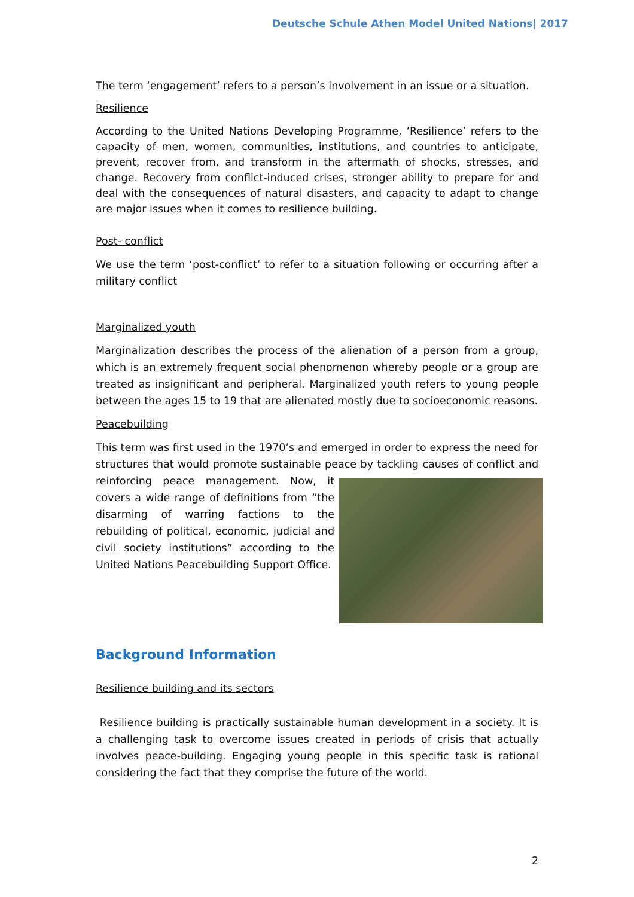Deutsche Schule Athen Model United Nations| 2017
The term ‘engagement’ refers to a person’s involvement in an issue or a situation.
Resilience
According to the United Nations Developing Programme, ‘Resilience’ refers to the capacity of men, women, communities, institutions, and countries to anticipate, prevent, recover from, and transform in the aftermath of shocks, stresses, and change. Recovery from conflict-induced crises, stronger ability to prepare for and deal with the consequences of natural disasters, and capacity to adapt to change are major issues when it comes to resilience building.
Post- conflict
We use the term ‘post-conflict’ to refer to a situation following or occurring after a military conflict
Marginalized youth
Marginalization describes the process of the alienation of a person from a group, which is an extremely frequent social phenomenon whereby people or a group are treated as insignificant and peripheral. Marginalized youth refers to young people between the ages 15 to 19 that are alienated mostly due to socioeconomic reasons.
Peacebuilding
This term was first used in the 1970’s and emerged in order to express the need for structures that would promote sustainable peace by tackling causes of conflict and reinforcing peace management. Now, it covers a wide range of definitions from “the disarming of warring factions to the rebuilding of political, economic, judicial and civil society institutions” according to the United Nations Peacebuilding Support Office.
Background Information
Resilience building and its sectors
Resilience building is practically sustainable human development in a society. It is a challenging task to overcome issues created in periods of crisis that actually involves peace-building. Engaging young people in this specific task is rational considering the fact that they comprise the future of the world.
2